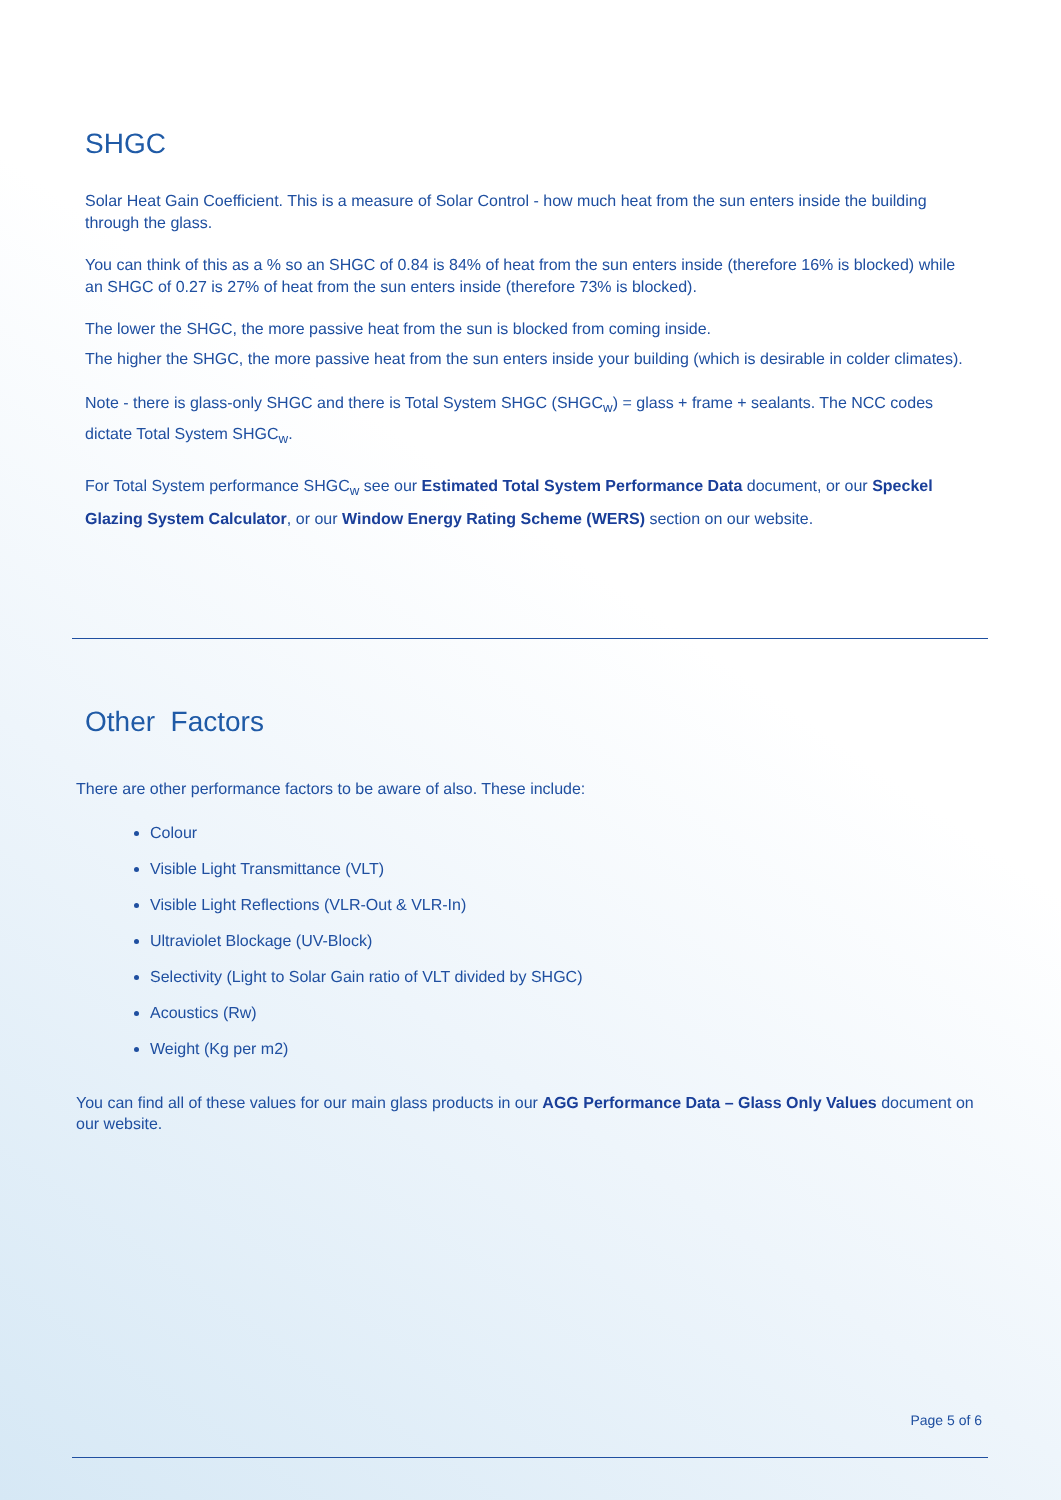SHGC
Solar Heat Gain Coefficient. This is a measure of Solar Control - how much heat from the sun enters inside the building through the glass.
You can think of this as a % so an SHGC of 0.84 is 84% of heat from the sun enters inside (therefore 16% is blocked) while an SHGC of 0.27 is 27% of heat from the sun enters inside (therefore 73% is blocked).
The lower the SHGC, the more passive heat from the sun is blocked from coming inside.
The higher the SHGC, the more passive heat from the sun enters inside your building (which is desirable in colder climates).
Note - there is glass-only SHGC and there is Total System SHGC (SHGC<sub>w</sub>) = glass + frame + sealants. The NCC codes dictate Total System SHGC<sub>w</sub>.
For Total System performance SHGC<sub>w</sub> see our Estimated Total System Performance Data document, or our Speckel Glazing System Calculator, or our Window Energy Rating Scheme (WERS) section on our website.
Other Factors
There are other performance factors to be aware of also. These include:
Colour
Visible Light Transmittance (VLT)
Visible Light Reflections (VLR-Out & VLR-In)
Ultraviolet Blockage (UV-Block)
Selectivity (Light to Solar Gain ratio of VLT divided by SHGC)
Acoustics (Rw)
Weight (Kg per m2)
You can find all of these values for our main glass products in our AGG Performance Data – Glass Only Values document on our website.
Page 5 of 6